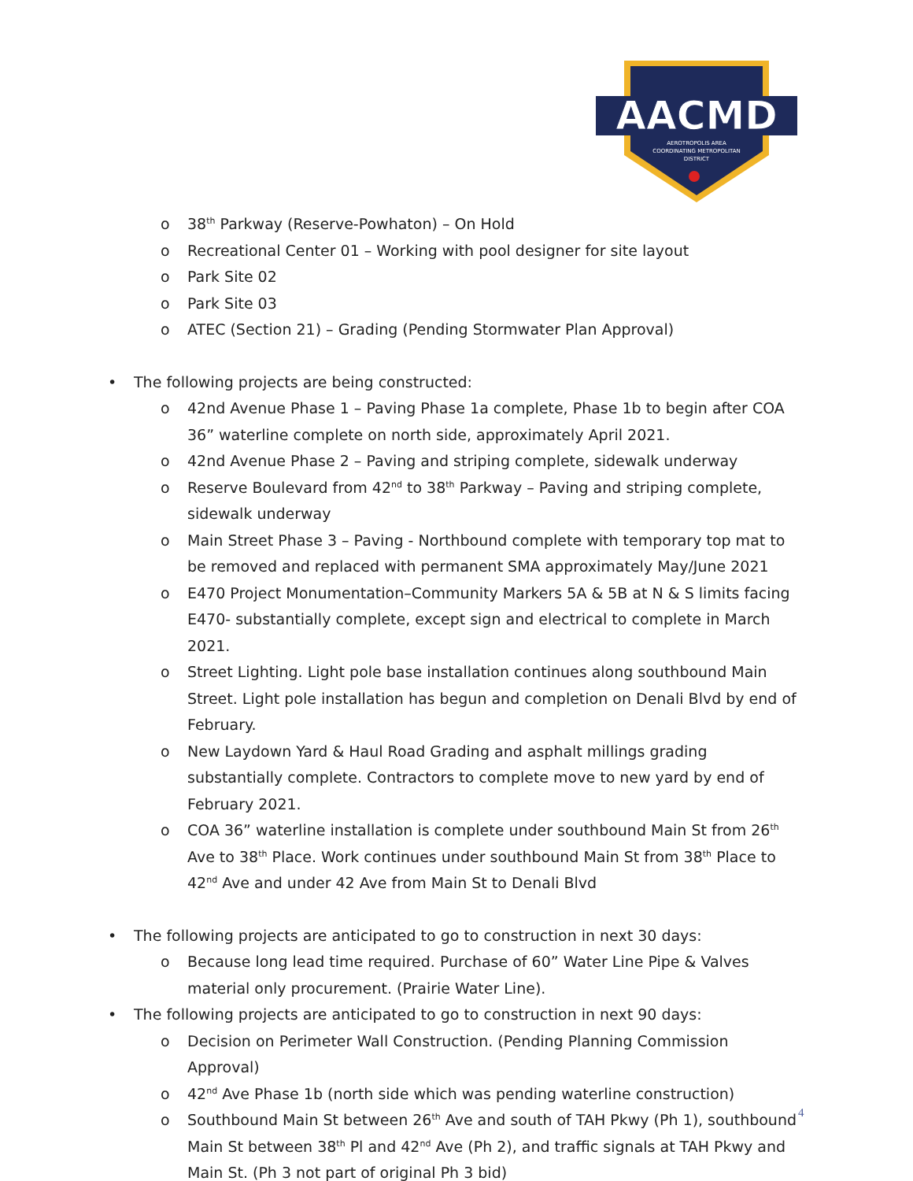AACMD
AEROTROPOLIS AREA
COORDINATING METROPOLITAN
DISTRICT
o 38<sup>th</sup> Parkway (Reserve-Powhaton) – On Hold
o Recreational Center 01 – Working with pool designer for site layout
o Park Site 02
o Park Site 03
o ATEC (Section 21) – Grading (Pending Stormwater Plan Approval)
• The following projects are being constructed:
o 42nd Avenue Phase 1 – Paving Phase 1a complete, Phase 1b to begin after COA 36” waterline complete on north side, approximately April 2021.
o 42nd Avenue Phase 2 – Paving and striping complete, sidewalk underway
o Reserve Boulevard from 42<sup>nd</sup> to 38<sup>th</sup> Parkway – Paving and striping complete, sidewalk underway
o Main Street Phase 3 – Paving - Northbound complete with temporary top mat to be removed and replaced with permanent SMA approximately May/June 2021
o E470 Project Monumentation–Community Markers 5A & 5B at N & S limits facing E470- substantially complete, except sign and electrical to complete in March 2021.
o Street Lighting. Light pole base installation continues along southbound Main Street. Light pole installation has begun and completion on Denali Blvd by end of February.
o New Laydown Yard & Haul Road Grading and asphalt millings grading substantially complete. Contractors to complete move to new yard by end of February 2021.
o COA 36” waterline installation is complete under southbound Main St from 26<sup>th</sup> Ave to 38<sup>th</sup> Place. Work continues under southbound Main St from 38<sup>th</sup> Place to 42<sup>nd</sup> Ave and under 42 Ave from Main St to Denali Blvd
• The following projects are anticipated to go to construction in next 30 days:
o Because long lead time required. Purchase of 60” Water Line Pipe & Valves material only procurement. (Prairie Water Line).
• The following projects are anticipated to go to construction in next 90 days:
o Decision on Perimeter Wall Construction. (Pending Planning Commission Approval)
o 42<sup>nd</sup> Ave Phase 1b (north side which was pending waterline construction)
o Southbound Main St between 26<sup>th</sup> Ave and south of TAH Pkwy (Ph 1), southbound Main St between 38<sup>th</sup> Pl and 42<sup>nd</sup> Ave (Ph 2), and traffic signals at TAH Pkwy and Main St. (Ph 3 not part of original Ph 3 bid)
4